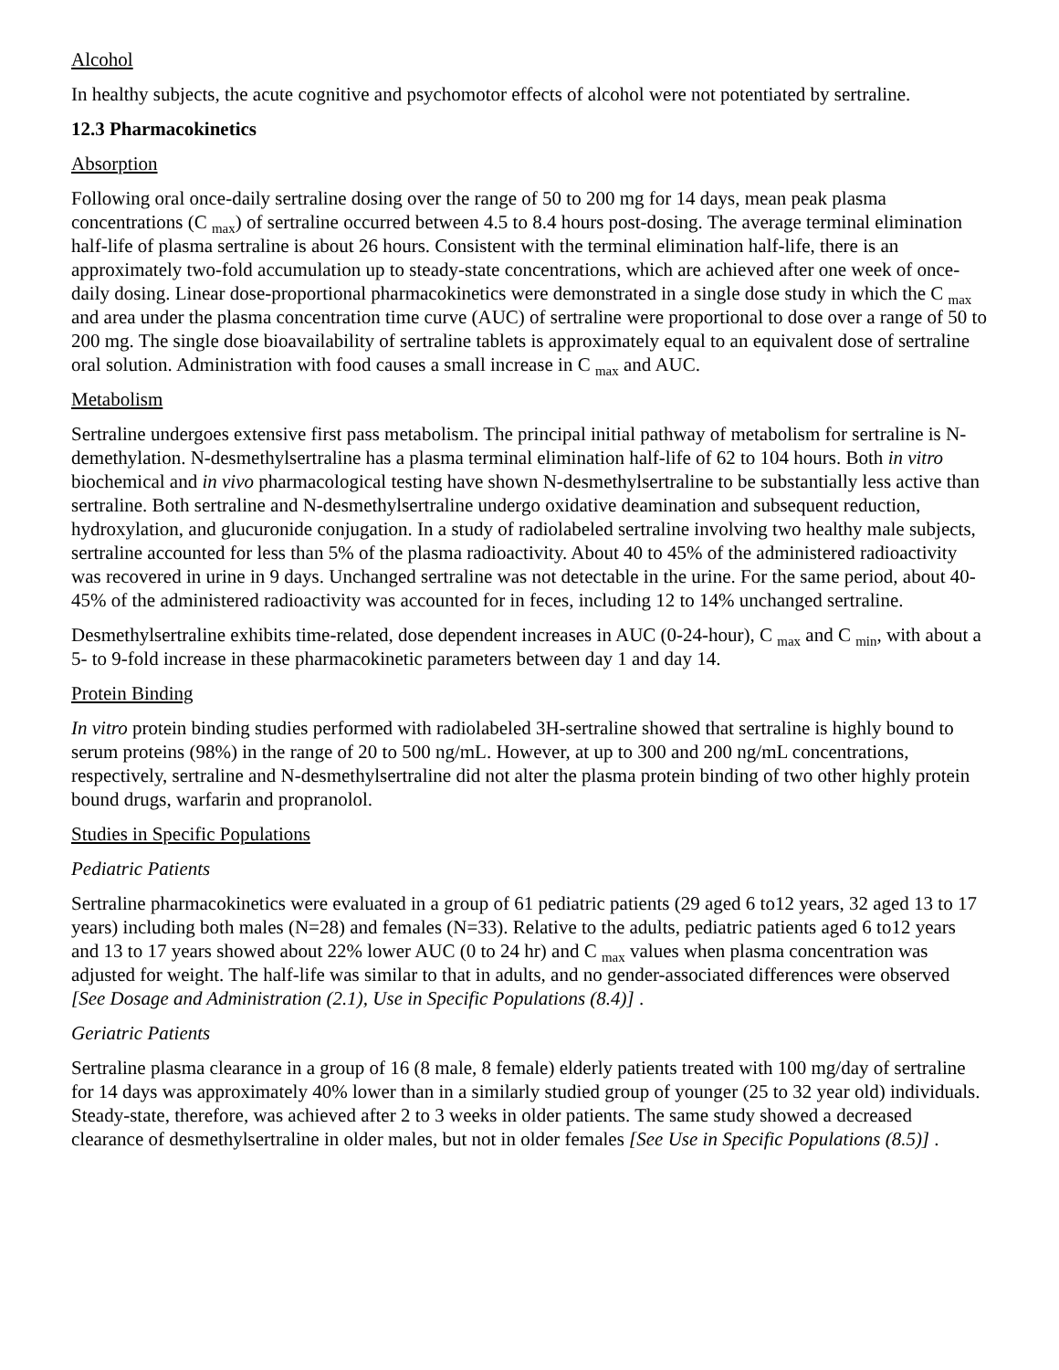Alcohol
In healthy subjects, the acute cognitive and psychomotor effects of alcohol were not potentiated by sertraline.
12.3 Pharmacokinetics
Absorption
Following oral once-daily sertraline dosing over the range of 50 to 200 mg for 14 days, mean peak plasma concentrations (C <sub>max</sub>) of sertraline occurred between 4.5 to 8.4 hours post-dosing. The average terminal elimination half-life of plasma sertraline is about 26 hours. Consistent with the terminal elimination half-life, there is an approximately two-fold accumulation up to steady-state concentrations, which are achieved after one week of once- daily dosing. Linear dose-proportional pharmacokinetics were demonstrated in a single dose study in which the C <sub>max</sub> and area under the plasma concentration time curve (AUC) of sertraline were proportional to dose over a range of 50 to 200 mg. The single dose bioavailability of sertraline tablets is approximately equal to an equivalent dose of sertraline oral solution. Administration with food causes a small increase in C <sub>max</sub> and AUC.
Metabolism
Sertraline undergoes extensive first pass metabolism. The principal initial pathway of metabolism for sertraline is N-demethylation. N-desmethylsertraline has a plasma terminal elimination half-life of 62 to 104 hours. Both in vitro biochemical and in vivo pharmacological testing have shown N-desmethylsertraline to be substantially less active than sertraline. Both sertraline and N-desmethylsertraline undergo oxidative deamination and subsequent reduction, hydroxylation, and glucuronide conjugation. In a study of radiolabeled sertraline involving two healthy male subjects, sertraline accounted for less than 5% of the plasma radioactivity. About 40 to 45% of the administered radioactivity was recovered in urine in 9 days. Unchanged sertraline was not detectable in the urine. For the same period, about 40-45% of the administered radioactivity was accounted for in feces, including 12 to 14% unchanged sertraline.
Desmethylsertraline exhibits time-related, dose dependent increases in AUC (0-24-hour), C <sub>max</sub> and C <sub>min</sub>, with about a 5- to 9-fold increase in these pharmacokinetic parameters between day 1 and day 14.
Protein Binding
In vitro protein binding studies performed with radiolabeled 3H-sertraline showed that sertraline is highly bound to serum proteins (98%) in the range of 20 to 500 ng/mL. However, at up to 300 and 200 ng/mL concentrations, respectively, sertraline and N-desmethylsertraline did not alter the plasma protein binding of two other highly protein bound drugs, warfarin and propranolol.
Studies in Specific Populations
Pediatric Patients
Sertraline pharmacokinetics were evaluated in a group of 61 pediatric patients (29 aged 6 to12 years, 32 aged 13 to 17 years) including both males (N=28) and females (N=33). Relative to the adults, pediatric patients aged 6 to12 years and 13 to 17 years showed about 22% lower AUC (0 to 24 hr) and C <sub>max</sub> values when plasma concentration was adjusted for weight. The half-life was similar to that in adults, and no gender-associated differences were observed [See Dosage and Administration (2.1), Use in Specific Populations (8.4)] .
Geriatric Patients
Sertraline plasma clearance in a group of 16 (8 male, 8 female) elderly patients treated with 100 mg/day of sertraline for 14 days was approximately 40% lower than in a similarly studied group of younger (25 to 32 year old) individuals. Steady-state, therefore, was achieved after 2 to 3 weeks in older patients. The same study showed a decreased clearance of desmethylsertraline in older males, but not in older females [See Use in Specific Populations (8.5)] .